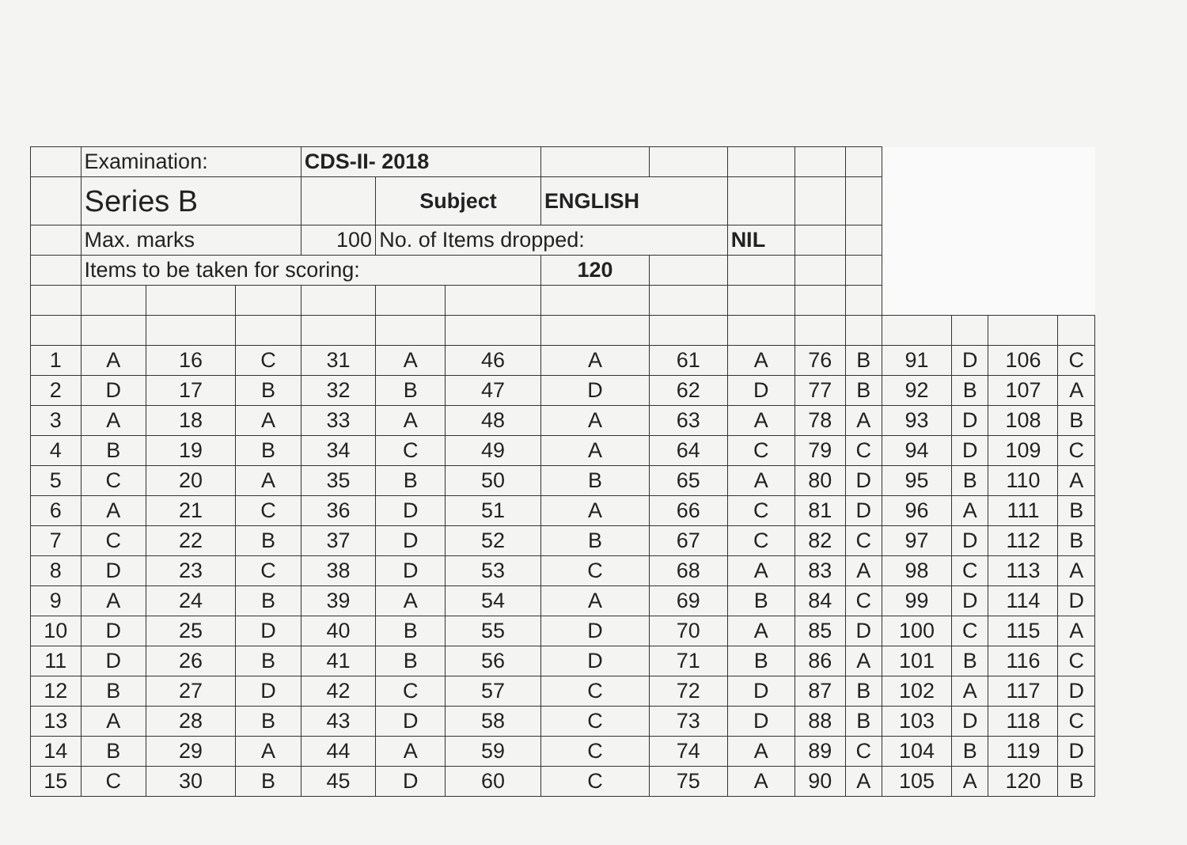| | Examination: | | | CDS-II- 2018 | | | | | | | | | | | |
| | Series B | | | | Subject | | ENGLISH | | | | | | | | |
| | Max. marks | | | 100 | No. of Items dropped: | | | | NIL | | | | | | |
| | Items to be taken for scoring: | | | | | | 120 | | | | | | | | |
| 1 | A | 16 | C | 31 | A | 46 | A | 61 | A | 76 | B | 91 | D | 106 | C |
| 2 | D | 17 | B | 32 | B | 47 | D | 62 | D | 77 | B | 92 | B | 107 | A |
| 3 | A | 18 | A | 33 | A | 48 | A | 63 | A | 78 | A | 93 | D | 108 | B |
| 4 | B | 19 | B | 34 | C | 49 | A | 64 | C | 79 | C | 94 | D | 109 | C |
| 5 | C | 20 | A | 35 | B | 50 | B | 65 | A | 80 | D | 95 | B | 110 | A |
| 6 | A | 21 | C | 36 | D | 51 | A | 66 | C | 81 | D | 96 | A | 111 | B |
| 7 | C | 22 | B | 37 | D | 52 | B | 67 | C | 82 | C | 97 | D | 112 | B |
| 8 | D | 23 | C | 38 | D | 53 | C | 68 | A | 83 | A | 98 | C | 113 | A |
| 9 | A | 24 | B | 39 | A | 54 | A | 69 | B | 84 | C | 99 | D | 114 | D |
| 10 | D | 25 | D | 40 | B | 55 | D | 70 | A | 85 | D | 100 | C | 115 | A |
| 11 | D | 26 | B | 41 | B | 56 | D | 71 | B | 86 | A | 101 | B | 116 | C |
| 12 | B | 27 | D | 42 | C | 57 | C | 72 | D | 87 | B | 102 | A | 117 | D |
| 13 | A | 28 | B | 43 | D | 58 | C | 73 | D | 88 | B | 103 | D | 118 | C |
| 14 | B | 29 | A | 44 | A | 59 | C | 74 | A | 89 | C | 104 | B | 119 | D |
| 15 | C | 30 | B | 45 | D | 60 | C | 75 | A | 90 | A | 105 | A | 120 | B |